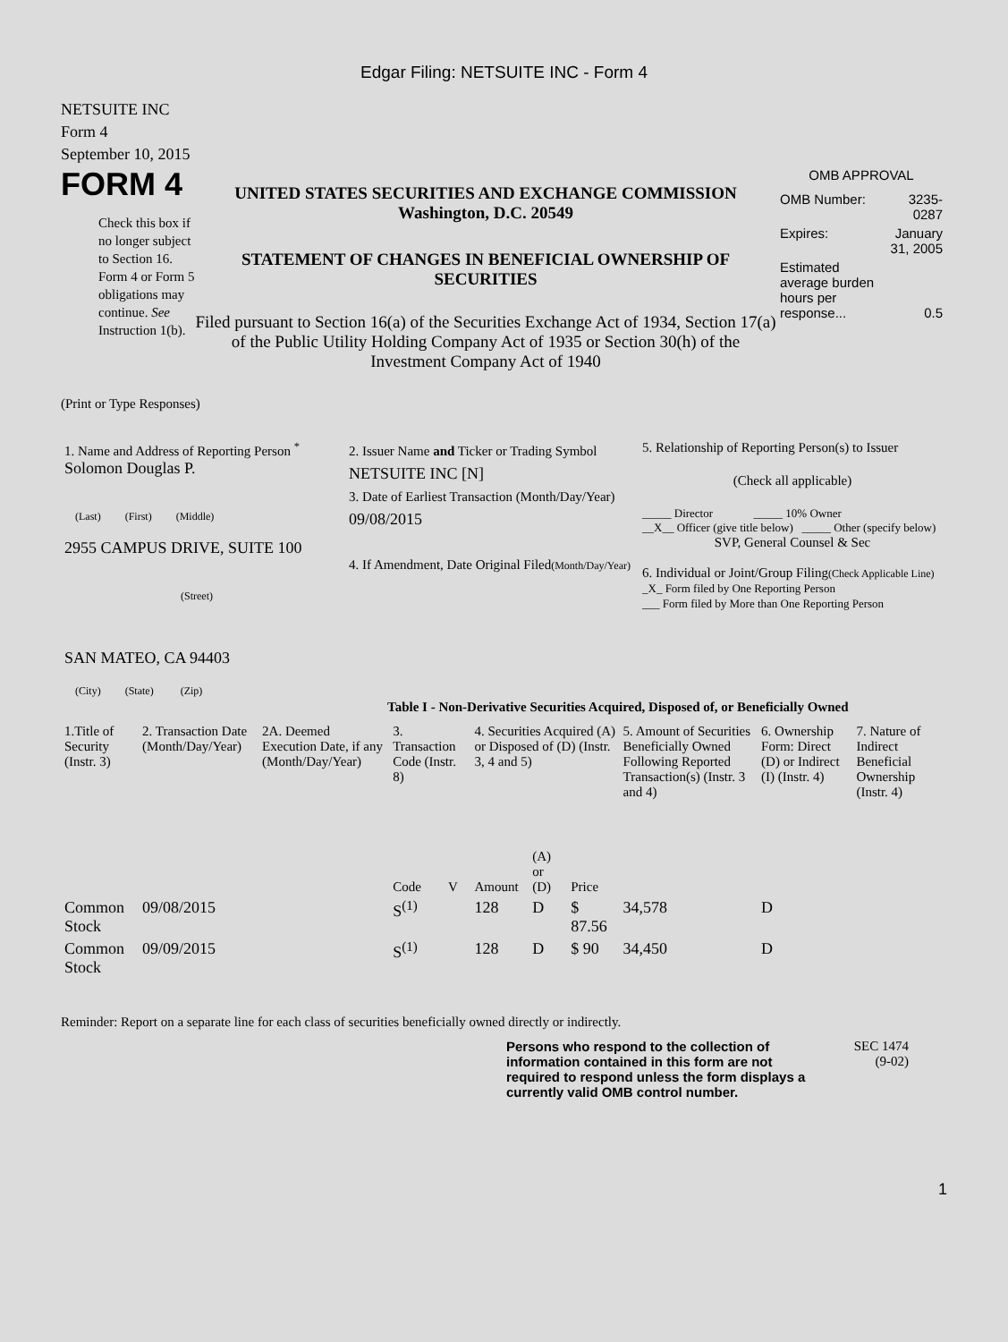Edgar Filing: NETSUITE INC - Form 4
NETSUITE INC
Form 4
September 10, 2015
FORM 4
Check this box if no longer subject to Section 16. Form 4 or Form 5 obligations may continue. See Instruction 1(b).
UNITED STATES SECURITIES AND EXCHANGE COMMISSION
Washington, D.C. 20549
STATEMENT OF CHANGES IN BENEFICIAL OWNERSHIP OF SECURITIES
Filed pursuant to Section 16(a) of the Securities Exchange Act of 1934, Section 17(a) of the Public Utility Holding Company Act of 1935 or Section 30(h) of the Investment Company Act of 1940
OMB APPROVAL
| OMB Number: | 3235-0287 |
| Expires: | January 31, 2005 |
| Estimated average burden hours per response... | 0.5 |
(Print or Type Responses)
| 1. Name and Address of Reporting Person <sup>*</sup> Solomon Douglas P. (Last) (First) (Middle) 2955 CAMPUS DRIVE, SUITE 100 (Street) SAN MATEO, CA 94403 (City) (State) (Zip) | 2. Issuer Name and Ticker or Trading Symbol NETSUITE INC [N] 3. Date of Earliest Transaction (Month/Day/Year) 09/08/2015 4. If Amendment, Date Original Filed (Month/Day/Year) | 5. Relationship of Reporting Person(s) to Issuer (Check all applicable) _____ Director _____ 10% Owner __X__ Officer (give title below) _____ Other (specify below) SVP, General Counsel & Sec 6. Individual or Joint/Group Filing (Check Applicable Line) _X_ Form filed by One Reporting Person ___ Form filed by More than One Reporting Person |
Table I - Non-Derivative Securities Acquired, Disposed of, or Beneficially Owned
| 1.Title of Security (Instr. 3) | 2. Transaction Date (Month/Day/Year) | 2A. Deemed Execution Date, if any (Month/Day/Year) | 3. Transaction Code (Instr. 8) | | 4. Securities Acquired (A) or Disposed of (D) (Instr. 3, 4 and 5) | | | 5. Amount of Securities Beneficially Owned Following Reported Transaction(s) (Instr. 3 and 4) | 6. Ownership Form: Direct (D) or Indirect (I) (Instr. 4) | 7. Nature of Indirect Beneficial Ownership (Instr. 4) |
| --- | --- | --- | --- | --- | --- | --- | --- | --- | --- | --- |
| | | | Code | V | Amount | (A) or (D) | Price | | | |
| Common Stock | 09/08/2015 | | S<sup>(1)</sup> | | 128 | D | $ 87.56 | 34,578 | D | |
| Common Stock | 09/09/2015 | | S<sup>(1)</sup> | | 128 | D | $ 90 | 34,450 | D | |
Reminder: Report on a separate line for each class of securities beneficially owned directly or indirectly.
Persons who respond to the collection of information contained in this form are not required to respond unless the form displays a currently valid OMB control number.
SEC 1474
(9-02)
1